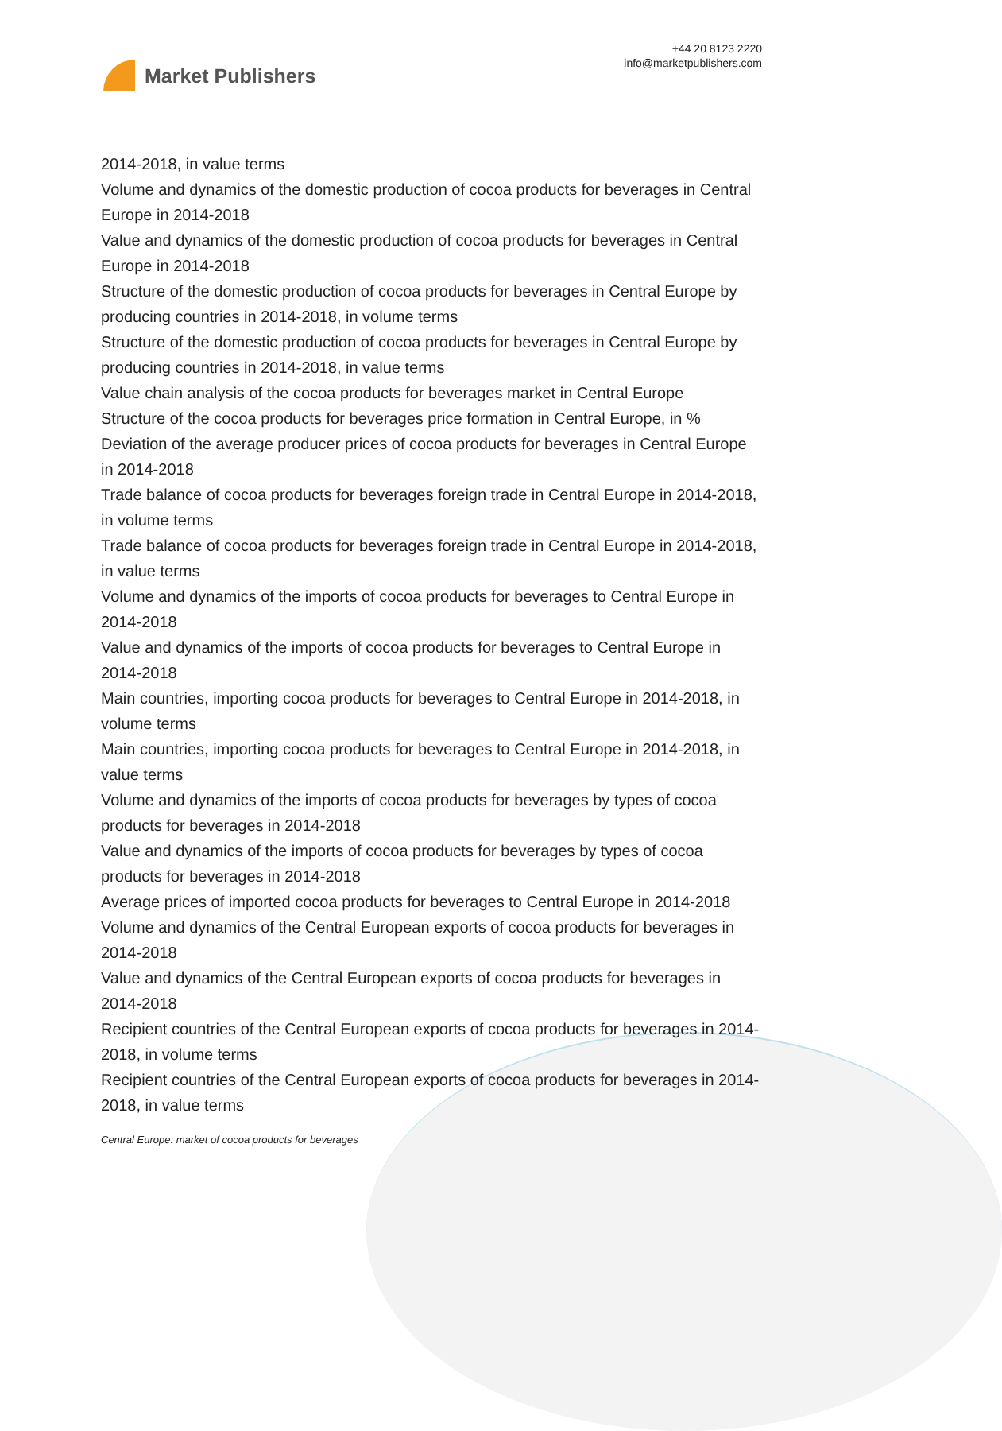Market Publishers
+44 20 8123 2220
info@marketpublishers.com
2014-2018, in value terms
Volume and dynamics of the domestic production of cocoa products for beverages in Central Europe in 2014-2018
Value and dynamics of the domestic production of cocoa products for beverages in Central Europe in 2014-2018
Structure of the domestic production of cocoa products for beverages in Central Europe by producing countries in 2014-2018, in volume terms
Structure of the domestic production of cocoa products for beverages in Central Europe by producing countries in 2014-2018, in value terms
Value chain analysis of the cocoa products for beverages market in Central Europe
Structure of the cocoa products for beverages price formation in Central Europe, in %
Deviation of the average producer prices of cocoa products for beverages in Central Europe in 2014-2018
Trade balance of cocoa products for beverages foreign trade in Central Europe in 2014-2018, in volume terms
Trade balance of cocoa products for beverages foreign trade in Central Europe in 2014-2018, in value terms
Volume and dynamics of the imports of cocoa products for beverages to Central Europe in 2014-2018
Value and dynamics of the imports of cocoa products for beverages to Central Europe in 2014-2018
Main countries, importing cocoa products for beverages to Central Europe in 2014-2018, in volume terms
Main countries, importing cocoa products for beverages to Central Europe in 2014-2018, in value terms
Volume and dynamics of the imports of cocoa products for beverages by types of cocoa products for beverages in 2014-2018
Value and dynamics of the imports of cocoa products for beverages by types of cocoa products for beverages in 2014-2018
Average prices of imported cocoa products for beverages to Central Europe in 2014-2018
Volume and dynamics of the Central European exports of cocoa products for beverages in 2014-2018
Value and dynamics of the Central European exports of cocoa products for beverages in 2014-2018
Recipient countries of the Central European exports of cocoa products for beverages in 2014-2018, in volume terms
Recipient countries of the Central European exports of cocoa products for beverages in 2014-2018, in value terms
Central Europe: market of cocoa products for beverages